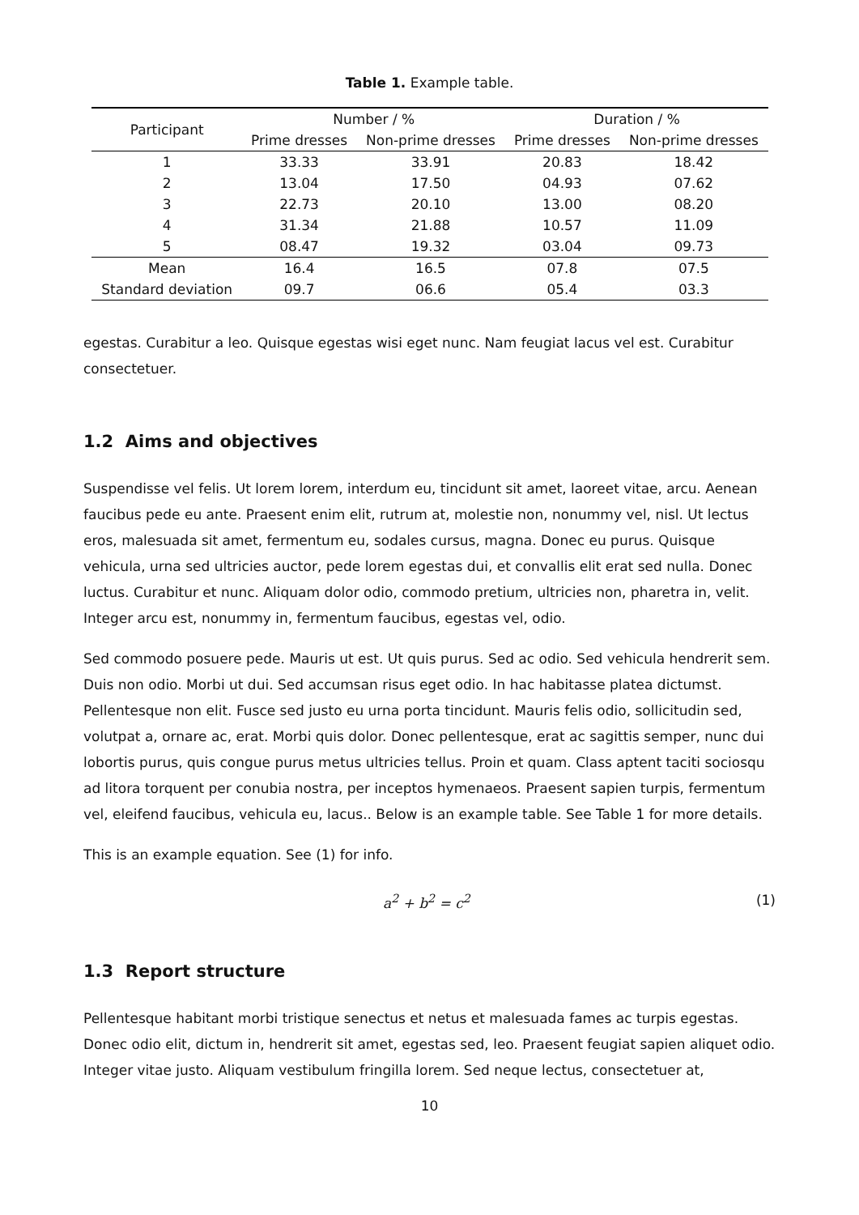Table 1. Example table.
| Participant | Number / % | | Duration / % | |
| --- | --- | --- | --- | --- |
| | Prime dresses | Non-prime dresses | Prime dresses | Non-prime dresses |
| 1 | 33.33 | 33.91 | 20.83 | 18.42 |
| 2 | 13.04 | 17.50 | 04.93 | 07.62 |
| 3 | 22.73 | 20.10 | 13.00 | 08.20 |
| 4 | 31.34 | 21.88 | 10.57 | 11.09 |
| 5 | 08.47 | 19.32 | 03.04 | 09.73 |
| Mean | 16.4 | 16.5 | 07.8 | 07.5 |
| Standard deviation | 09.7 | 06.6 | 05.4 | 03.3 |
egestas. Curabitur a leo. Quisque egestas wisi eget nunc. Nam feugiat lacus vel est. Curabitur consectetuer.
1.2 Aims and objectives
Suspendisse vel felis. Ut lorem lorem, interdum eu, tincidunt sit amet, laoreet vitae, arcu. Aenean faucibus pede eu ante. Praesent enim elit, rutrum at, molestie non, nonummy vel, nisl. Ut lectus eros, malesuada sit amet, fermentum eu, sodales cursus, magna. Donec eu purus. Quisque vehicula, urna sed ultricies auctor, pede lorem egestas dui, et convallis elit erat sed nulla. Donec luctus. Curabitur et nunc. Aliquam dolor odio, commodo pretium, ultricies non, pharetra in, velit. Integer arcu est, nonummy in, fermentum faucibus, egestas vel, odio.
Sed commodo posuere pede. Mauris ut est. Ut quis purus. Sed ac odio. Sed vehicula hendrerit sem. Duis non odio. Morbi ut dui. Sed accumsan risus eget odio. In hac habitasse platea dictumst. Pellentesque non elit. Fusce sed justo eu urna porta tincidunt. Mauris felis odio, sollicitudin sed, volutpat a, ornare ac, erat. Morbi quis dolor. Donec pellentesque, erat ac sagittis semper, nunc dui lobortis purus, quis congue purus metus ultricies tellus. Proin et quam. Class aptent taciti sociosqu ad litora torquent per conubia nostra, per inceptos hymenaeos. Praesent sapien turpis, fermentum vel, eleifend faucibus, vehicula eu, lacus.. Below is an example table. See Table 1 for more details.
This is an example equation. See (1) for info.
a<sup>2</sup> + b<sup>2</sup> = c<sup>2</sup> (1)
1.3 Report structure
Pellentesque habitant morbi tristique senectus et netus et malesuada fames ac turpis egestas. Donec odio elit, dictum in, hendrerit sit amet, egestas sed, leo. Praesent feugiat sapien aliquet odio. Integer vitae justo. Aliquam vestibulum fringilla lorem. Sed neque lectus, consectetuer at,
10